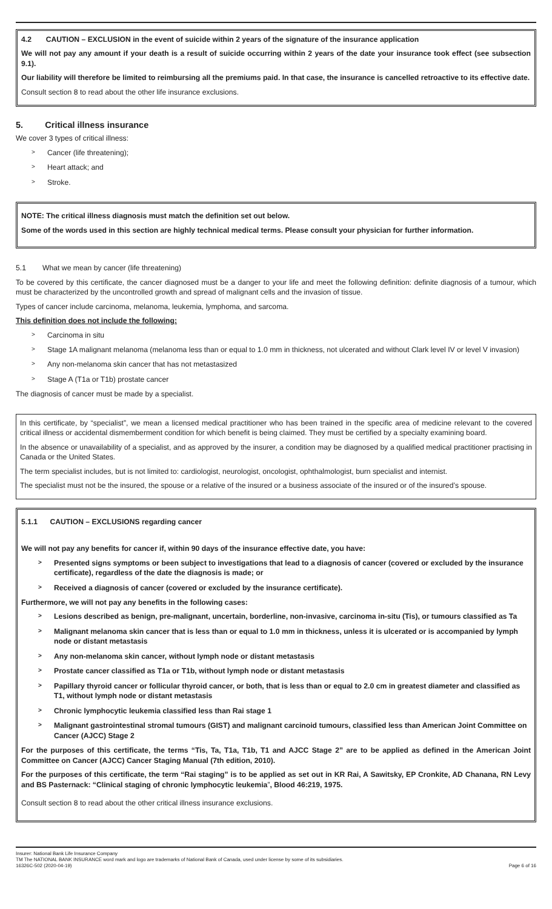4.2 CAUTION – EXCLUSION in the event of suicide within 2 years of the signature of the insurance application
We will not pay any amount if your death is a result of suicide occurring within 2 years of the date your insurance took effect (see subsection 9.1).
Our liability will therefore be limited to reimbursing all the premiums paid. In that case, the insurance is cancelled retroactive to its effective date.
Consult section 8 to read about the other life insurance exclusions.
5. Critical illness insurance
We cover 3 types of critical illness:
> Cancer (life threatening);
> Heart attack; and
> Stroke.
NOTE: The critical illness diagnosis must match the definition set out below.
Some of the words used in this section are highly technical medical terms. Please consult your physician for further information.
5.1 What we mean by cancer (life threatening)
To be covered by this certificate, the cancer diagnosed must be a danger to your life and meet the following definition: definite diagnosis of a tumour, which must be characterized by the uncontrolled growth and spread of malignant cells and the invasion of tissue.
Types of cancer include carcinoma, melanoma, leukemia, lymphoma, and sarcoma.
This definition does not include the following:
> Carcinoma in situ
> Stage 1A malignant melanoma (melanoma less than or equal to 1.0 mm in thickness, not ulcerated and without Clark level IV or level V invasion)
> Any non-melanoma skin cancer that has not metastasized
> Stage A (T1a or T1b) prostate cancer
The diagnosis of cancer must be made by a specialist.
In this certificate, by “specialist”, we mean a licensed medical practitioner who has been trained in the specific area of medicine relevant to the covered critical illness or accidental dismemberment condition for which benefit is being claimed. They must be certified by a specialty examining board.
In the absence or unavailability of a specialist, and as approved by the insurer, a condition may be diagnosed by a qualified medical practitioner practising in Canada or the United States.
The term specialist includes, but is not limited to: cardiologist, neurologist, oncologist, ophthalmologist, burn specialist and internist.
The specialist must not be the insured, the spouse or a relative of the insured or a business associate of the insured or of the insured’s spouse.
5.1.1 CAUTION – EXCLUSIONS regarding cancer
We will not pay any benefits for cancer if, within 90 days of the insurance effective date, you have:
> Presented signs symptoms or been subject to investigations that lead to a diagnosis of cancer (covered or excluded by the insurance certificate), regardless of the date the diagnosis is made; or
> Received a diagnosis of cancer (covered or excluded by the insurance certificate).
Furthermore, we will not pay any benefits in the following cases:
> Lesions described as benign, pre-malignant, uncertain, borderline, non-invasive, carcinoma in-situ (Tis), or tumours classified as Ta
> Malignant melanoma skin cancer that is less than or equal to 1.0 mm in thickness, unless it is ulcerated or is accompanied by lymph node or distant metastasis
> Any non-melanoma skin cancer, without lymph node or distant metastasis
> Prostate cancer classified as T1a or T1b, without lymph node or distant metastasis
> Papillary thyroid cancer or follicular thyroid cancer, or both, that is less than or equal to 2.0 cm in greatest diameter and classified as T1, without lymph node or distant metastasis
> Chronic lymphocytic leukemia classified less than Rai stage 1
> Malignant gastrointestinal stromal tumours (GIST) and malignant carcinoid tumours, classified less than American Joint Committee on Cancer (AJCC) Stage 2
For the purposes of this certificate, the terms “Tis, Ta, T1a, T1b, T1 and AJCC Stage 2” are to be applied as defined in the American Joint Committee on Cancer (AJCC) Cancer Staging Manual (7th edition, 2010).
For the purposes of this certificate, the term “Rai staging” is to be applied as set out in KR Rai, A Sawitsky, EP Cronkite, AD Chanana, RN Levy and BS Pasternack: “Clinical staging of chronic lymphocytic leukemia”, Blood 46:219, 1975.
Consult section 8 to read about the other critical illness insurance exclusions.
Insurer: National Bank Life Insurance Company
TM The NATIONAL BANK INSURANCE word mark and logo are trademarks of National Bank of Canada, used under license by some of its subsidiaries.
16326C-502 (2020-04-19) Page 6 of 16